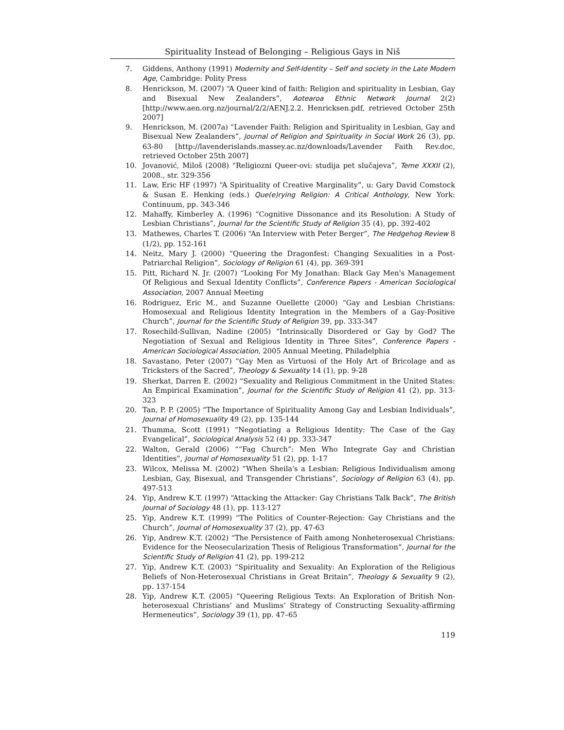Spirituality Instead of Belonging – Religious Gays in Niš
7. Giddens, Anthony (1991) Modernity and Self-Identity – Self and society in the Late Modern Age, Cambridge: Polity Press
8. Henrickson, M. (2007) “A Queer kind of faith: Religion and spirituality in Lesbian, Gay and Bisexual New Zealanders”, Aotearoa Ethnic Network Journal 2(2) [http://www.aen.org.nz/journal/2/2/AENJ.2.2. Henricksen.pdf, retrieved October 25th 2007]
9. Henrickson, M. (2007a) “Lavender Faith: Religion and Spirituality in Lesbian, Gay and Bisexual New Zealanders”, Journal of Religion and Spirituality in Social Work 26 (3), pp. 63-80 [http://lavenderislands.massey.ac.nz/downloads/Lavender Faith Rev.doc, retrieved October 25th 2007]
10. Jovanović, Miloš (2008) “Religiozni Queer-ovi: studija pet slučajeva”, Teme XXXII (2), 2008., str. 329-356
11. Law, Eric HF (1997) “A Spirituality of Creative Marginality”, u: Gary David Comstock & Susan E. Henking (eds.) Que(e)rying Religion: A Critical Anthology, New York: Continuum, pp. 343-346
12. Mahaffy, Kimberley A. (1996) “Cognitive Dissonance and its Resolution: A Study of Lesbian Christians”, Journal for the Scientific Study of Religion 35 (4), pp. 392-402
13. Mathewes, Charles T. (2006) “An Interview with Peter Berger”, The Hedgehog Review 8 (1/2), pp. 152-161
14. Neitz, Mary J. (2000) “Queering the Dragonfest: Changing Sexualities in a Post-Patriarchal Religion”, Sociology of Religion 61 (4), pp. 369-391
15. Pitt, Richard N. Jr. (2007) “Looking For My Jonathan: Black Gay Men's Management Of Religious and Sexual Identity Conflicts”, Conference Papers - American Sociological Association, 2007 Annual Meeting
16. Rodriguez, Eric M., and Suzanne Ouellette (2000) “Gay and Lesbian Christians: Homosexual and Religious Identity Integration in the Members of a Gay-Positive Church”, Journal for the Scientific Study of Religion 39, pp. 333-347
17. Rosechild-Sullivan, Nadine (2005) “Intrinsically Disordered or Gay by God? The Negotiation of Sexual and Religious Identity in Three Sites”, Conference Papers - American Sociological Association, 2005 Annual Meeting, Philadelphia
18. Savastano, Peter (2007) “Gay Men as Virtuosi of the Holy Art of Bricolage and as Tricksters of the Sacred”, Theology & Sexuality 14 (1), pp. 9-28
19. Sherkat, Darren E. (2002) “Sexuality and Religious Commitment in the United States: An Empirical Examination”, Journal for the Scientific Study of Religion 41 (2), pp. 313-323
20. Tan, P. P. (2005) “The Importance of Spirituality Among Gay and Lesbian Individuals”, Journal of Homosexuality 49 (2), pp. 135-144
21. Thumma, Scott (1991) “Negotiating a Religious Identity: The Case of the Gay Evangelical”, Sociological Analysis 52 (4) pp. 333-347
22. Walton, Gerald (2006) ““Fag Church”: Men Who Integrate Gay and Christian Identities”, Journal of Homosexuality 51 (2), pp. 1-17
23. Wilcox, Melissa M. (2002) “When Sheila's a Lesbian: Religious Individualism among Lesbian, Gay, Bisexual, and Transgender Christians”, Sociology of Religion 63 (4), pp. 497-513
24. Yip, Andrew K.T. (1997) “Attacking the Attacker: Gay Christians Talk Back”, The British Journal of Sociology 48 (1), pp. 113-127
25. Yip, Andrew K.T. (1999) “The Politics of Counter-Rejection: Gay Christians and the Church”, Journal of Homosexuality 37 (2), pp. 47-63
26. Yip, Andrew K.T. (2002) “The Persistence of Faith among Nonheterosexual Christians: Evidence for the Neosecularization Thesis of Religious Transformation”, Journal for the Scientific Study of Religion 41 (2), pp. 199-212
27. Yip, Andrew K.T. (2003) “Spirituality and Sexuality: An Exploration of the Religious Beliefs of Non-Heterosexual Christians in Great Britain”, Theology & Sexuality 9 (2), pp. 137-154
28. Yip, Andrew K.T. (2005) “Queering Religious Texts: An Exploration of British Non-heterosexual Christians’ and Muslims’ Strategy of Constructing Sexuality-affirming Hermeneutics”, Sociology 39 (1), pp. 47–65
119